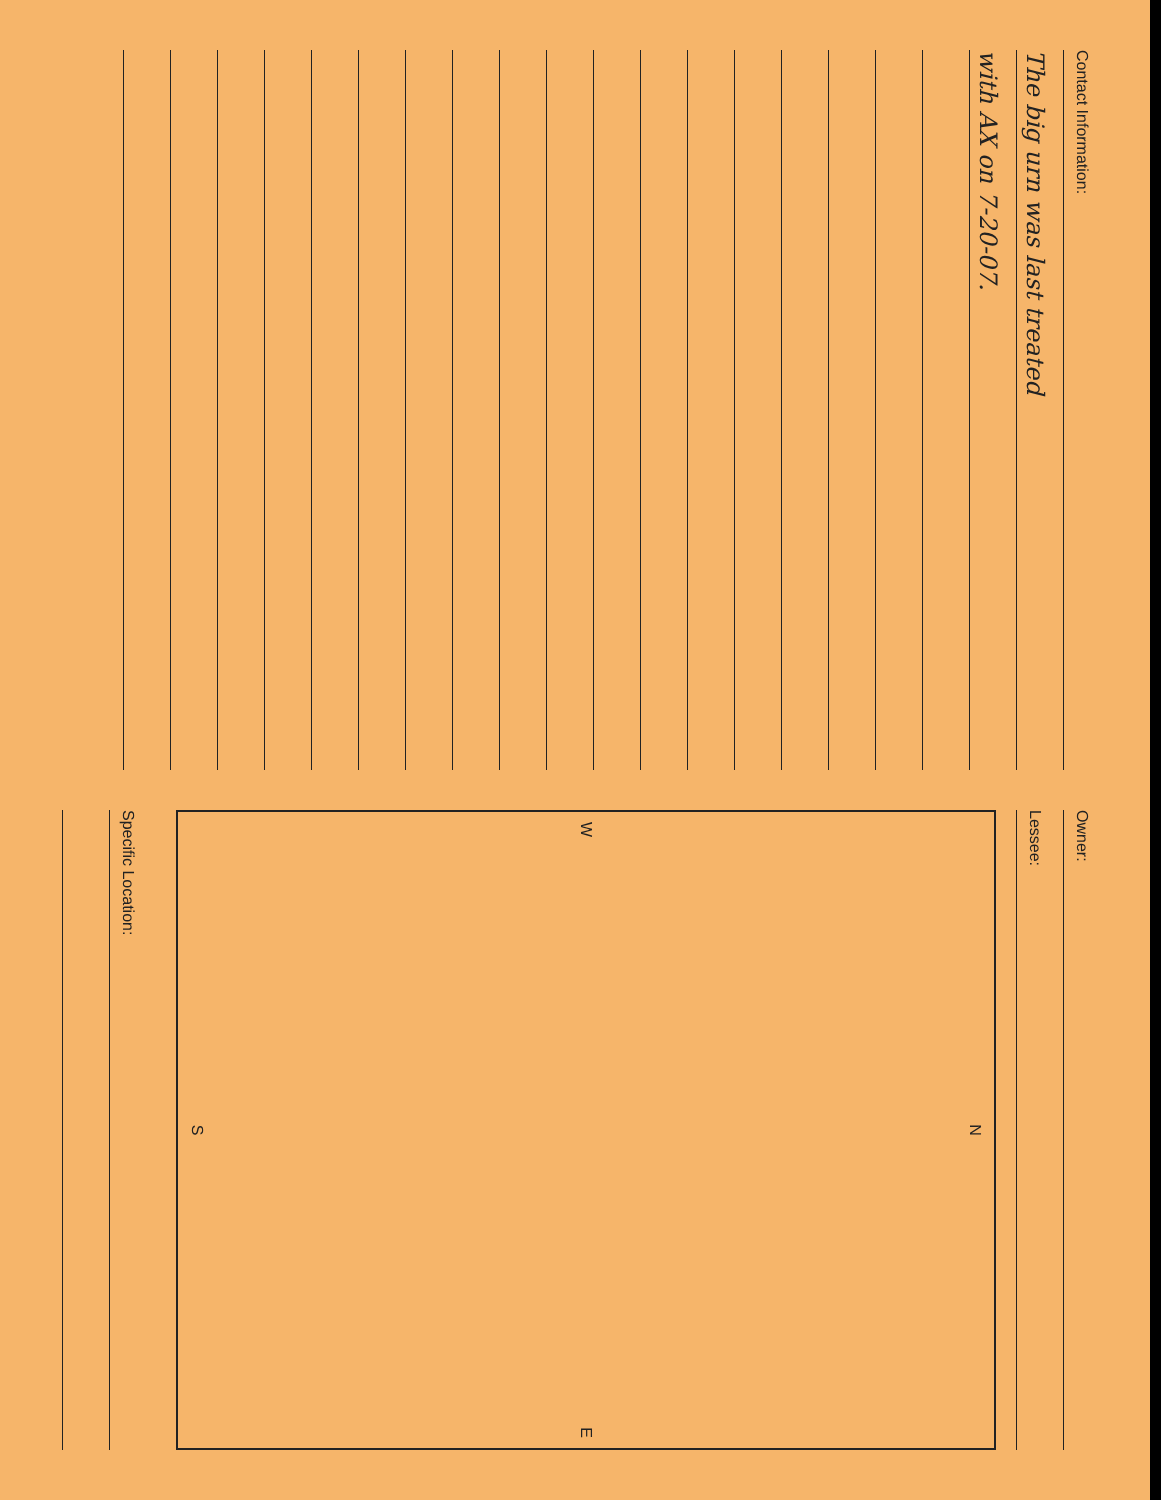Contact Information:
The big urn was last treated
with AX on 7-20-07.
Owner:
Lessee:
N
W E
S
Specific Location: